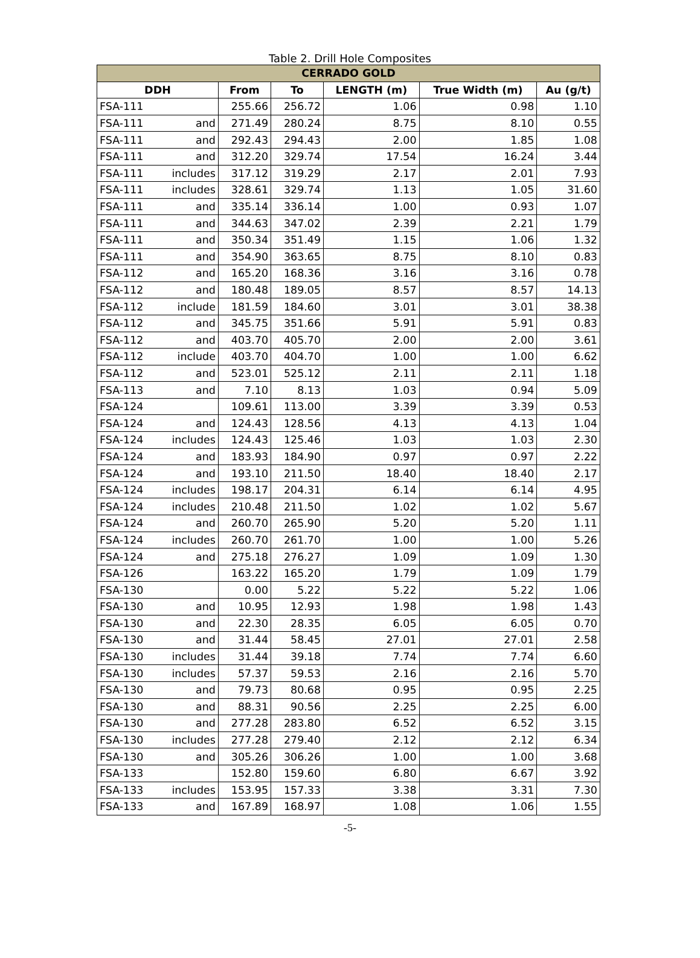Table 2. Drill Hole Composites
| CERRADO GOLD | | | | | | |
| --- | --- | --- | --- | --- | --- | --- |
| DDH | | From | To | LENGTH (m) | True Width (m) | Au (g/t) |
| FSA-111 | | 255.66 | 256.72 | 1.06 | 0.98 | 1.10 |
| FSA-111 | and | 271.49 | 280.24 | 8.75 | 8.10 | 0.55 |
| FSA-111 | and | 292.43 | 294.43 | 2.00 | 1.85 | 1.08 |
| FSA-111 | and | 312.20 | 329.74 | 17.54 | 16.24 | 3.44 |
| FSA-111 | includes | 317.12 | 319.29 | 2.17 | 2.01 | 7.93 |
| FSA-111 | includes | 328.61 | 329.74 | 1.13 | 1.05 | 31.60 |
| FSA-111 | and | 335.14 | 336.14 | 1.00 | 0.93 | 1.07 |
| FSA-111 | and | 344.63 | 347.02 | 2.39 | 2.21 | 1.79 |
| FSA-111 | and | 350.34 | 351.49 | 1.15 | 1.06 | 1.32 |
| FSA-111 | and | 354.90 | 363.65 | 8.75 | 8.10 | 0.83 |
| FSA-112 | and | 165.20 | 168.36 | 3.16 | 3.16 | 0.78 |
| FSA-112 | and | 180.48 | 189.05 | 8.57 | 8.57 | 14.13 |
| FSA-112 | include | 181.59 | 184.60 | 3.01 | 3.01 | 38.38 |
| FSA-112 | and | 345.75 | 351.66 | 5.91 | 5.91 | 0.83 |
| FSA-112 | and | 403.70 | 405.70 | 2.00 | 2.00 | 3.61 |
| FSA-112 | include | 403.70 | 404.70 | 1.00 | 1.00 | 6.62 |
| FSA-112 | and | 523.01 | 525.12 | 2.11 | 2.11 | 1.18 |
| FSA-113 | and | 7.10 | 8.13 | 1.03 | 0.94 | 5.09 |
| FSA-124 | | 109.61 | 113.00 | 3.39 | 3.39 | 0.53 |
| FSA-124 | and | 124.43 | 128.56 | 4.13 | 4.13 | 1.04 |
| FSA-124 | includes | 124.43 | 125.46 | 1.03 | 1.03 | 2.30 |
| FSA-124 | and | 183.93 | 184.90 | 0.97 | 0.97 | 2.22 |
| FSA-124 | and | 193.10 | 211.50 | 18.40 | 18.40 | 2.17 |
| FSA-124 | includes | 198.17 | 204.31 | 6.14 | 6.14 | 4.95 |
| FSA-124 | includes | 210.48 | 211.50 | 1.02 | 1.02 | 5.67 |
| FSA-124 | and | 260.70 | 265.90 | 5.20 | 5.20 | 1.11 |
| FSA-124 | includes | 260.70 | 261.70 | 1.00 | 1.00 | 5.26 |
| FSA-124 | and | 275.18 | 276.27 | 1.09 | 1.09 | 1.30 |
| FSA-126 | | 163.22 | 165.20 | 1.79 | 1.09 | 1.79 |
| FSA-130 | | 0.00 | 5.22 | 5.22 | 5.22 | 1.06 |
| FSA-130 | and | 10.95 | 12.93 | 1.98 | 1.98 | 1.43 |
| FSA-130 | and | 22.30 | 28.35 | 6.05 | 6.05 | 0.70 |
| FSA-130 | and | 31.44 | 58.45 | 27.01 | 27.01 | 2.58 |
| FSA-130 | includes | 31.44 | 39.18 | 7.74 | 7.74 | 6.60 |
| FSA-130 | includes | 57.37 | 59.53 | 2.16 | 2.16 | 5.70 |
| FSA-130 | and | 79.73 | 80.68 | 0.95 | 0.95 | 2.25 |
| FSA-130 | and | 88.31 | 90.56 | 2.25 | 2.25 | 6.00 |
| FSA-130 | and | 277.28 | 283.80 | 6.52 | 6.52 | 3.15 |
| FSA-130 | includes | 277.28 | 279.40 | 2.12 | 2.12 | 6.34 |
| FSA-130 | and | 305.26 | 306.26 | 1.00 | 1.00 | 3.68 |
| FSA-133 | | 152.80 | 159.60 | 6.80 | 6.67 | 3.92 |
| FSA-133 | includes | 153.95 | 157.33 | 3.38 | 3.31 | 7.30 |
| FSA-133 | and | 167.89 | 168.97 | 1.08 | 1.06 | 1.55 |
-5-